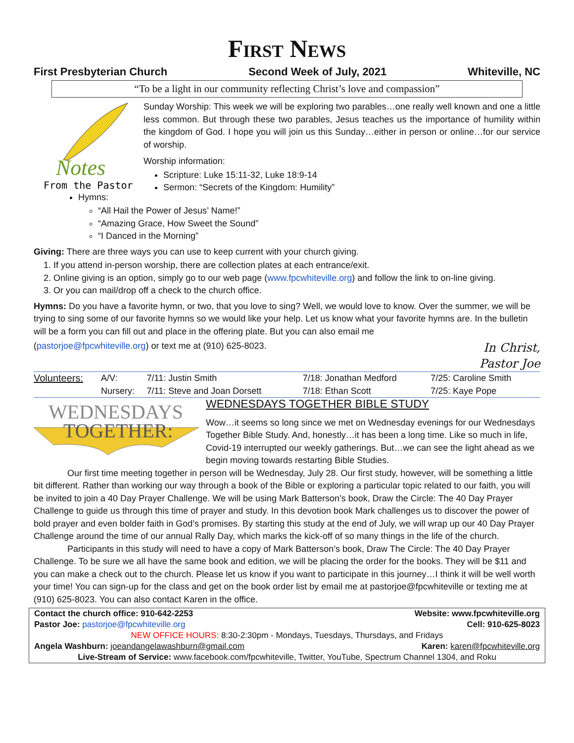First News
First Presbyterian Church Second Week of July, 2021 Whiteville, NC
“To be a light in our community reflecting Christ’s love and compassion”
Notes
From the Pastor
Sunday Worship: This week we will be exploring two parables…one really well known and one a little less common. But through these two parables, Jesus teaches us the importance of humility within the kingdom of God. I hope you will join us this Sunday…either in person or online…for our service of worship.
Worship information:
Scripture: Luke 15:11-32, Luke 18:9-14
Sermon: “Secrets of the Kingdom: Humility”
Hymns:
“All Hail the Power of Jesus’ Name!”
“Amazing Grace, How Sweet the Sound”
“I Danced in the Morning”
Giving: There are three ways you can use to keep current with your church giving.
1. If you attend in-person worship, there are collection plates at each entrance/exit.
2. Online giving is an option, simply go to our web page (www.fpcwhiteville.org) and follow the link to on-line giving.
3. Or you can mail/drop off a check to the church office.
Hymns: Do you have a favorite hymn, or two, that you love to sing? Well, we would love to know. Over the summer, we will be trying to sing some of our favorite hymns so we would like your help. Let us know what your favorite hymns are. In the bulletin will be a form you can fill out and place in the offering plate. But you can also email me
(pastorjoe@fpcwhiteville.org) or text me at (910) 625-8023. In Christ,
Pastor Joe
| Volunteers: | A/V: | 7/11: Justin Smith | 7/18: Jonathan Medford | 7/25: Caroline Smith |
| | Nursery: | 7/11: Steve and Joan Dorsett | 7/18: Ethan Scott | 7/25: Kaye Pope |
WEDNESDAYS
TOGETHER:
WEDNESDAYS TOGETHER BIBLE STUDY
Wow…it seems so long since we met on Wednesday evenings for our Wednesdays Together Bible Study. And, honestly…it has been a long time. Like so much in life, Covid-19 interrupted our weekly gatherings. But…we can see the light ahead as we begin moving towards restarting Bible Studies.
Our first time meeting together in person will be Wednesday, July 28. Our first study, however, will be something a little bit different. Rather than working our way through a book of the Bible or exploring a particular topic related to our faith, you will be invited to join a 40 Day Prayer Challenge. We will be using Mark Batterson’s book, Draw the Circle: The 40 Day Prayer Challenge to guide us through this time of prayer and study. In this devotion book Mark challenges us to discover the power of bold prayer and even bolder faith in God’s promises. By starting this study at the end of July, we will wrap up our 40 Day Prayer Challenge around the time of our annual Rally Day, which marks the kick-off of so many things in the life of the church.
Participants in this study will need to have a copy of Mark Batterson’s book, Draw The Circle: The 40 Day Prayer Challenge. To be sure we all have the same book and edition, we will be placing the order for the books. They will be $11 and you can make a check out to the church. Please let us know if you want to participate in this journey…I think it will be well worth your time! You can sign-up for the class and get on the book order list by email me at pastorjoe@fpcwhiteville or texting me at (910) 625-8023. You can also contact Karen in the office.
Contact the church office: 910-642-2253 Website: www.fpcwhiteville.org
Pastor Joe: pastorjoe@fpcwhiteville.org Cell: 910-625-8023
NEW OFFICE HOURS: 8:30-2:30pm - Mondays, Tuesdays, Thursdays, and Fridays
Angela Washburn: joeandangelawashburn@gmail.com Karen: karen@fpcwhiteville.org
Live-Stream of Service: www.facebook.com/fpcwhiteville, Twitter, YouTube, Spectrum Channel 1304, and Roku